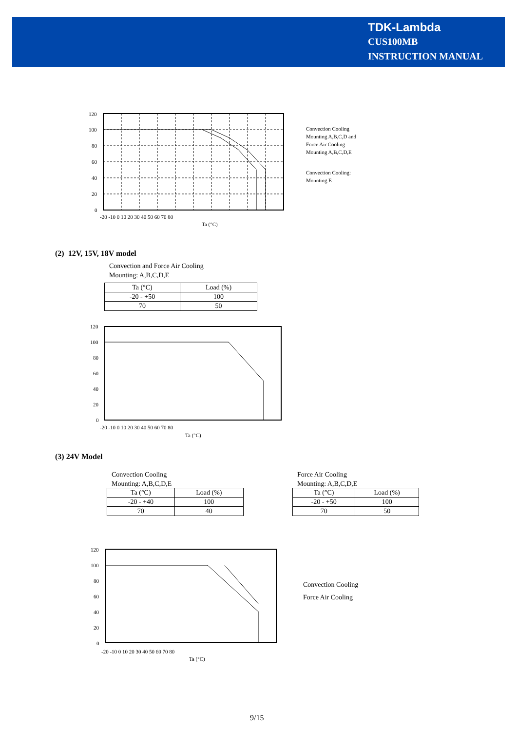TDK-Lambda
CUS100MB
INSTRUCTION MANUAL
120
100
80
60
40
20
0
-20 -10 0 10 20 30 40 50 60 70 80
Ta (°C)
Convection Cooling
Mounting A,B,C,D and
Force Air Cooling
Mounting A,B,C,D,E
Convection Cooling:
Mounting E
(2) 12V, 15V, 18V model
Convection and Force Air Cooling
Mounting: A,B,C,D,E
| Ta (°C) | Load (%) |
| --- | --- |
| -20 - +50 | 100 |
| 70 | 50 |
120
100
80
60
40
20
0
-20 -10 0 10 20 30 40 50 60 70 80
Ta (°C)
(3) 24V Model
Convection Cooling
Mounting: A,B,C,D,E
| Ta (°C) | Load (%) |
| --- | --- |
| -20 - +40 | 100 |
| 70 | 40 |
Force Air Cooling
Mounting: A,B,C,D,E
| Ta (°C) | Load (%) |
| --- | --- |
| -20 - +50 | 100 |
| 70 | 50 |
120
100
80
60
40
20
0
-20 -10 0 10 20 30 40 50 60 70 80
Ta (°C)
Convection Cooling
Force Air Cooling
9/15